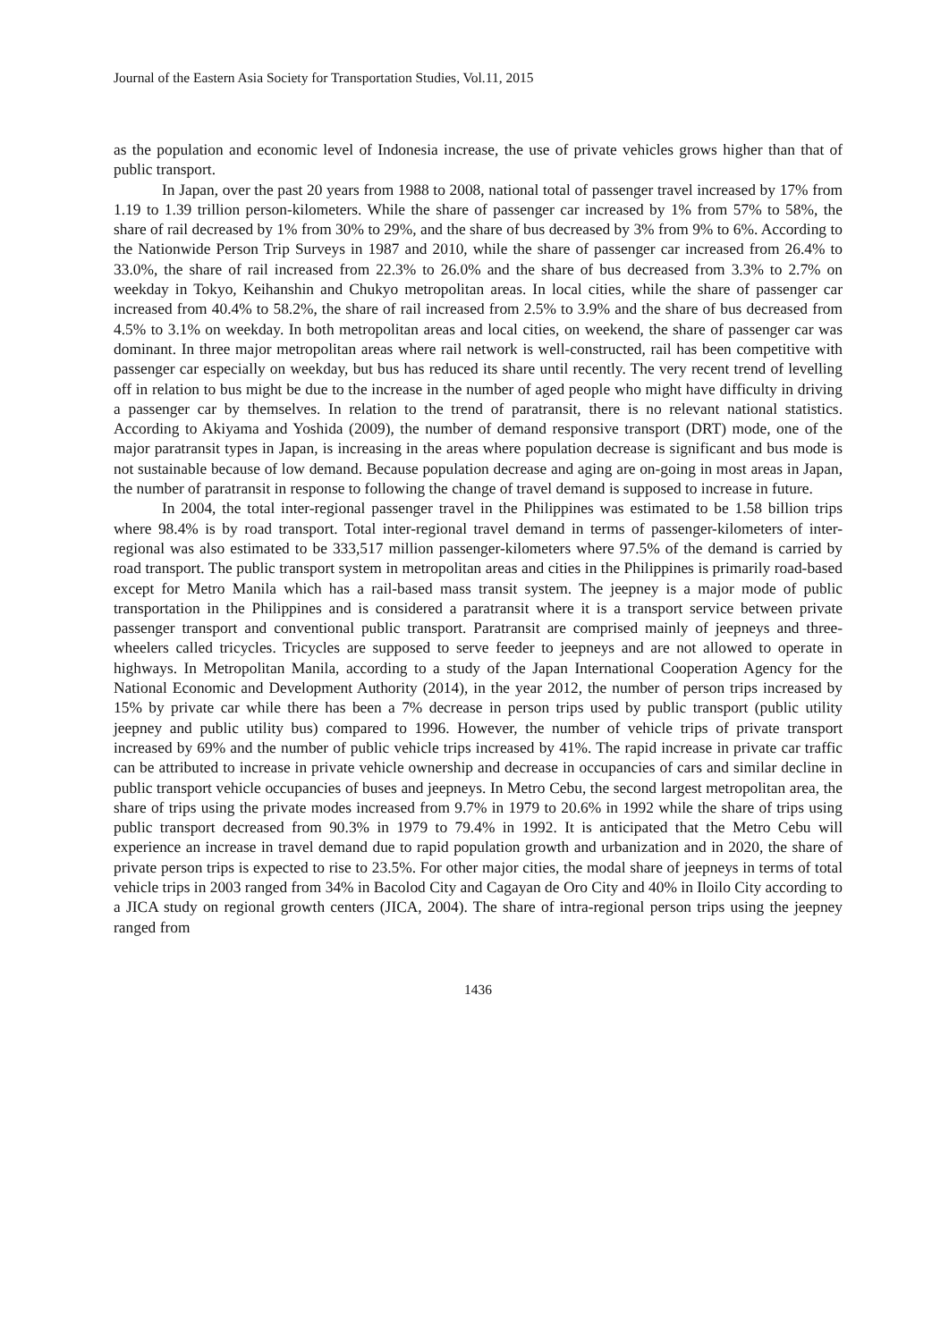Journal of the Eastern Asia Society for Transportation Studies, Vol.11, 2015
as the population and economic level of Indonesia increase, the use of private vehicles grows higher than that of public transport.
In Japan, over the past 20 years from 1988 to 2008, national total of passenger travel increased by 17% from 1.19 to 1.39 trillion person-kilometers. While the share of passenger car increased by 1% from 57% to 58%, the share of rail decreased by 1% from 30% to 29%, and the share of bus decreased by 3% from 9% to 6%. According to the Nationwide Person Trip Surveys in 1987 and 2010, while the share of passenger car increased from 26.4% to 33.0%, the share of rail increased from 22.3% to 26.0% and the share of bus decreased from 3.3% to 2.7% on weekday in Tokyo, Keihanshin and Chukyo metropolitan areas. In local cities, while the share of passenger car increased from 40.4% to 58.2%, the share of rail increased from 2.5% to 3.9% and the share of bus decreased from 4.5% to 3.1% on weekday. In both metropolitan areas and local cities, on weekend, the share of passenger car was dominant. In three major metropolitan areas where rail network is well-constructed, rail has been competitive with passenger car especially on weekday, but bus has reduced its share until recently. The very recent trend of levelling off in relation to bus might be due to the increase in the number of aged people who might have difficulty in driving a passenger car by themselves. In relation to the trend of paratransit, there is no relevant national statistics. According to Akiyama and Yoshida (2009), the number of demand responsive transport (DRT) mode, one of the major paratransit types in Japan, is increasing in the areas where population decrease is significant and bus mode is not sustainable because of low demand. Because population decrease and aging are on-going in most areas in Japan, the number of paratransit in response to following the change of travel demand is supposed to increase in future.
In 2004, the total inter-regional passenger travel in the Philippines was estimated to be 1.58 billion trips where 98.4% is by road transport. Total inter-regional travel demand in terms of passenger-kilometers of inter-regional was also estimated to be 333,517 million passenger-kilometers where 97.5% of the demand is carried by road transport. The public transport system in metropolitan areas and cities in the Philippines is primarily road-based except for Metro Manila which has a rail-based mass transit system. The jeepney is a major mode of public transportation in the Philippines and is considered a paratransit where it is a transport service between private passenger transport and conventional public transport. Paratransit are comprised mainly of jeepneys and three-wheelers called tricycles. Tricycles are supposed to serve feeder to jeepneys and are not allowed to operate in highways. In Metropolitan Manila, according to a study of the Japan International Cooperation Agency for the National Economic and Development Authority (2014), in the year 2012, the number of person trips increased by 15% by private car while there has been a 7% decrease in person trips used by public transport (public utility jeepney and public utility bus) compared to 1996. However, the number of vehicle trips of private transport increased by 69% and the number of public vehicle trips increased by 41%. The rapid increase in private car traffic can be attributed to increase in private vehicle ownership and decrease in occupancies of cars and similar decline in public transport vehicle occupancies of buses and jeepneys. In Metro Cebu, the second largest metropolitan area, the share of trips using the private modes increased from 9.7% in 1979 to 20.6% in 1992 while the share of trips using public transport decreased from 90.3% in 1979 to 79.4% in 1992. It is anticipated that the Metro Cebu will experience an increase in travel demand due to rapid population growth and urbanization and in 2020, the share of private person trips is expected to rise to 23.5%. For other major cities, the modal share of jeepneys in terms of total vehicle trips in 2003 ranged from 34% in Bacolod City and Cagayan de Oro City and 40% in Iloilo City according to a JICA study on regional growth centers (JICA, 2004). The share of intra-regional person trips using the jeepney ranged from
1436